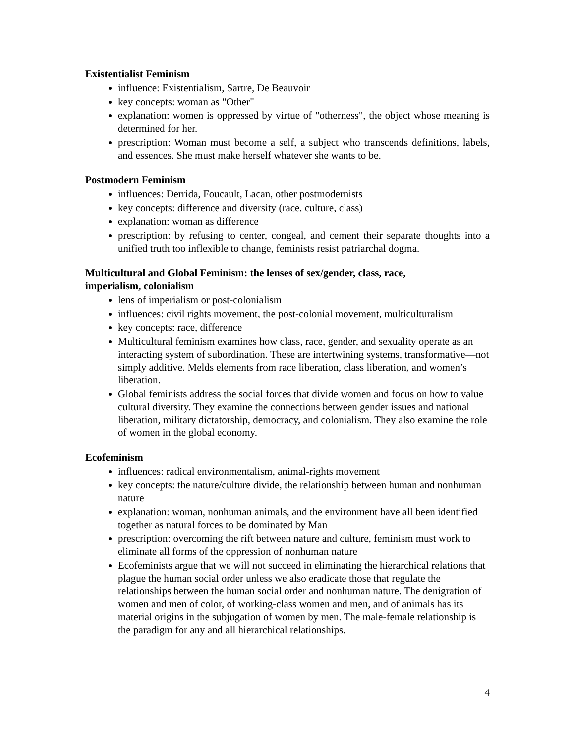Existentialist Feminism
influence: Existentialism, Sartre, De Beauvoir
key concepts: woman as "Other"
explanation: women is oppressed by virtue of "otherness", the object whose meaning is determined for her.
prescription: Woman must become a self, a subject who transcends definitions, labels, and essences. She must make herself whatever she wants to be.
Postmodern Feminism
influences: Derrida, Foucault, Lacan, other postmodernists
key concepts: difference and diversity (race, culture, class)
explanation: woman as difference
prescription: by refusing to center, congeal, and cement their separate thoughts into a unified truth too inflexible to change, feminists resist patriarchal dogma.
Multicultural and Global Feminism: the lenses of sex/gender, class, race,
imperialism, colonialism
lens of imperialism or post-colonialism
influences: civil rights movement, the post-colonial movement, multiculturalism
key concepts: race, difference
Multicultural feminism examines how class, race, gender, and sexuality operate as an interacting system of subordination. These are intertwining systems, transformative—not simply additive. Melds elements from race liberation, class liberation, and women’s liberation.
Global feminists address the social forces that divide women and focus on how to value cultural diversity. They examine the connections between gender issues and national liberation, military dictatorship, democracy, and colonialism. They also examine the role of women in the global economy.
Ecofeminism
influences: radical environmentalism, animal-rights movement
key concepts: the nature/culture divide, the relationship between human and nonhuman nature
explanation: woman, nonhuman animals, and the environment have all been identified together as natural forces to be dominated by Man
prescription: overcoming the rift between nature and culture, feminism must work to eliminate all forms of the oppression of nonhuman nature
Ecofeminists argue that we will not succeed in eliminating the hierarchical relations that plague the human social order unless we also eradicate those that regulate the relationships between the human social order and nonhuman nature. The denigration of women and men of color, of working-class women and men, and of animals has its material origins in the subjugation of women by men. The male-female relationship is the paradigm for any and all hierarchical relationships.
4